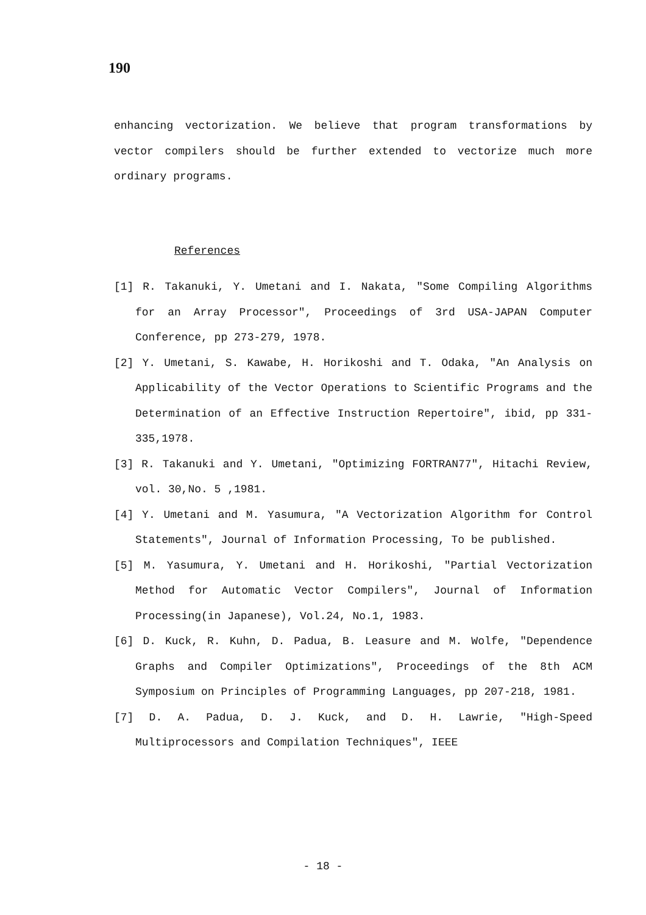190
enhancing vectorization. We believe that program transformations by vector compilers should be further extended to vectorize much more ordinary programs.
References
[1] R. Takanuki, Y. Umetani and I. Nakata, "Some Compiling Algorithms for an Array Processor", Proceedings of 3rd USA-JAPAN Computer Conference, pp 273-279, 1978.
[2] Y. Umetani, S. Kawabe, H. Horikoshi and T. Odaka, "An Analysis on Applicability of the Vector Operations to Scientific Programs and the Determination of an Effective Instruction Repertoire", ibid, pp 331-335,1978.
[3] R. Takanuki and Y. Umetani, "Optimizing FORTRAN77", Hitachi Review, vol. 30,No. 5 ,1981.
[4] Y. Umetani and M. Yasumura, "A Vectorization Algorithm for Control Statements", Journal of Information Processing, To be published.
[5] M. Yasumura, Y. Umetani and H. Horikoshi, "Partial Vectorization Method for Automatic Vector Compilers", Journal of Information Processing(in Japanese), Vol.24, No.1, 1983.
[6] D. Kuck, R. Kuhn, D. Padua, B. Leasure and M. Wolfe, "Dependence Graphs and Compiler Optimizations", Proceedings of the 8th ACM Symposium on Principles of Programming Languages, pp 207-218, 1981.
[7] D. A. Padua, D. J. Kuck, and D. H. Lawrie, "High-Speed Multiprocessors and Compilation Techniques", IEEE
- 18 -